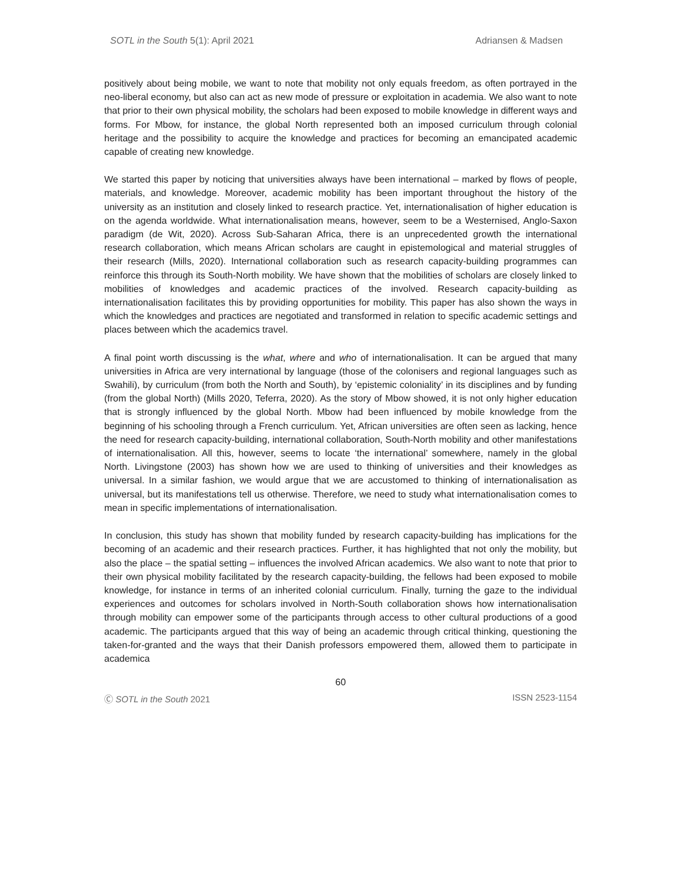SOTL in the South 5(1): April 2021 Adriansen & Madsen
positively about being mobile, we want to note that mobility not only equals freedom, as often portrayed in the neo-liberal economy, but also can act as new mode of pressure or exploitation in academia. We also want to note that prior to their own physical mobility, the scholars had been exposed to mobile knowledge in different ways and forms. For Mbow, for instance, the global North represented both an imposed curriculum through colonial heritage and the possibility to acquire the knowledge and practices for becoming an emancipated academic capable of creating new knowledge.
We started this paper by noticing that universities always have been international – marked by flows of people, materials, and knowledge. Moreover, academic mobility has been important throughout the history of the university as an institution and closely linked to research practice. Yet, internationalisation of higher education is on the agenda worldwide. What internationalisation means, however, seem to be a Westernised, Anglo-Saxon paradigm (de Wit, 2020). Across Sub-Saharan Africa, there is an unprecedented growth the international research collaboration, which means African scholars are caught in epistemological and material struggles of their research (Mills, 2020). International collaboration such as research capacity-building programmes can reinforce this through its South-North mobility. We have shown that the mobilities of scholars are closely linked to mobilities of knowledges and academic practices of the involved. Research capacity-building as internationalisation facilitates this by providing opportunities for mobility. This paper has also shown the ways in which the knowledges and practices are negotiated and transformed in relation to specific academic settings and places between which the academics travel.
A final point worth discussing is the what, where and who of internationalisation. It can be argued that many universities in Africa are very international by language (those of the colonisers and regional languages such as Swahili), by curriculum (from both the North and South), by ‘epistemic coloniality’ in its disciplines and by funding (from the global North) (Mills 2020, Teferra, 2020). As the story of Mbow showed, it is not only higher education that is strongly influenced by the global North. Mbow had been influenced by mobile knowledge from the beginning of his schooling through a French curriculum. Yet, African universities are often seen as lacking, hence the need for research capacity-building, international collaboration, South-North mobility and other manifestations of internationalisation. All this, however, seems to locate ‘the international’ somewhere, namely in the global North. Livingstone (2003) has shown how we are used to thinking of universities and their knowledges as universal. In a similar fashion, we would argue that we are accustomed to thinking of internationalisation as universal, but its manifestations tell us otherwise. Therefore, we need to study what internationalisation comes to mean in specific implementations of internationalisation.
In conclusion, this study has shown that mobility funded by research capacity-building has implications for the becoming of an academic and their research practices. Further, it has highlighted that not only the mobility, but also the place – the spatial setting – influences the involved African academics. We also want to note that prior to their own physical mobility facilitated by the research capacity-building, the fellows had been exposed to mobile knowledge, for instance in terms of an inherited colonial curriculum. Finally, turning the gaze to the individual experiences and outcomes for scholars involved in North-South collaboration shows how internationalisation through mobility can empower some of the participants through access to other cultural productions of a good academic. The participants argued that this way of being an academic through critical thinking, questioning the taken-for-granted and the ways that their Danish professors empowered them, allowed them to participate in academica
60
Ⓒ SOTL in the South 2021 ISSN 2523-1154